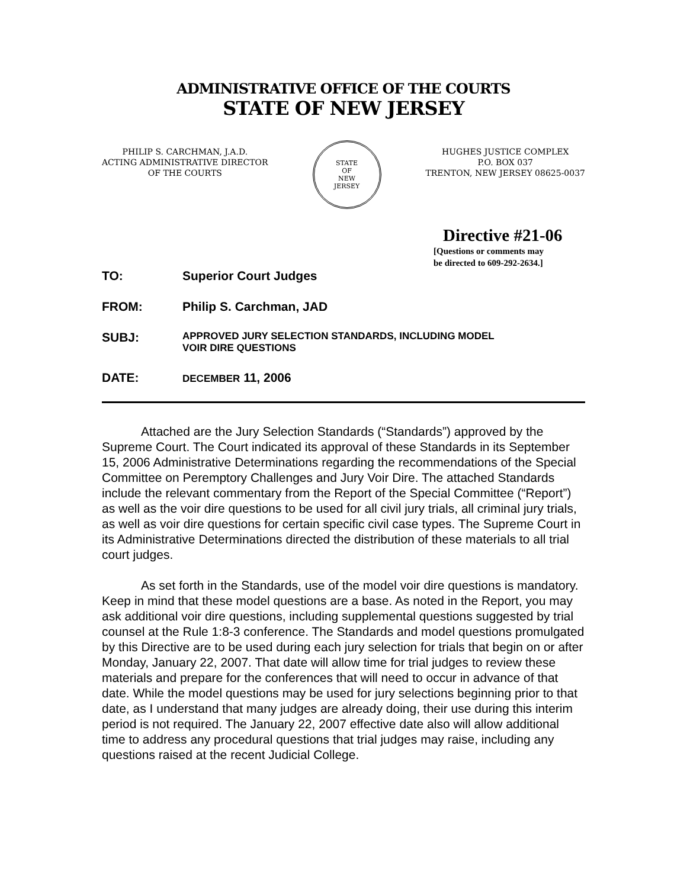ADMINISTRATIVE OFFICE OF THE COURTS
STATE OF NEW JERSEY
PHILIP S. CARCHMAN, J.A.D.
ACTING ADMINISTRATIVE DIRECTOR
OF THE COURTS
STATE
OF
NEW
JERSEY
HUGHES JUSTICE COMPLEX
P.O. BOX 037
TRENTON, NEW JERSEY 08625-0037
Directive #21-06
[Questions or comments may
be directed to 609-292-2634.]
TO: Superior Court Judges
FROM: Philip S. Carchman, JAD
SUBJ:
APPROVED JURY SELECTION STANDARDS, INCLUDING MODEL
VOIR DIRE QUESTIONS
DATE:
DECEMBER 11, 2006
Attached are the Jury Selection Standards (“Standards”) approved by the Supreme Court. The Court indicated its approval of these Standards in its September 15, 2006 Administrative Determinations regarding the recommendations of the Special Committee on Peremptory Challenges and Jury Voir Dire. The attached Standards include the relevant commentary from the Report of the Special Committee (“Report”) as well as the voir dire questions to be used for all civil jury trials, all criminal jury trials, as well as voir dire questions for certain specific civil case types. The Supreme Court in its Administrative Determinations directed the distribution of these materials to all trial court judges.
As set forth in the Standards, use of the model voir dire questions is mandatory. Keep in mind that these model questions are a base. As noted in the Report, you may ask additional voir dire questions, including supplemental questions suggested by trial counsel at the Rule 1:8-3 conference. The Standards and model questions promulgated by this Directive are to be used during each jury selection for trials that begin on or after Monday, January 22, 2007. That date will allow time for trial judges to review these materials and prepare for the conferences that will need to occur in advance of that date. While the model questions may be used for jury selections beginning prior to that date, as I understand that many judges are already doing, their use during this interim period is not required. The January 22, 2007 effective date also will allow additional time to address any procedural questions that trial judges may raise, including any questions raised at the recent Judicial College.